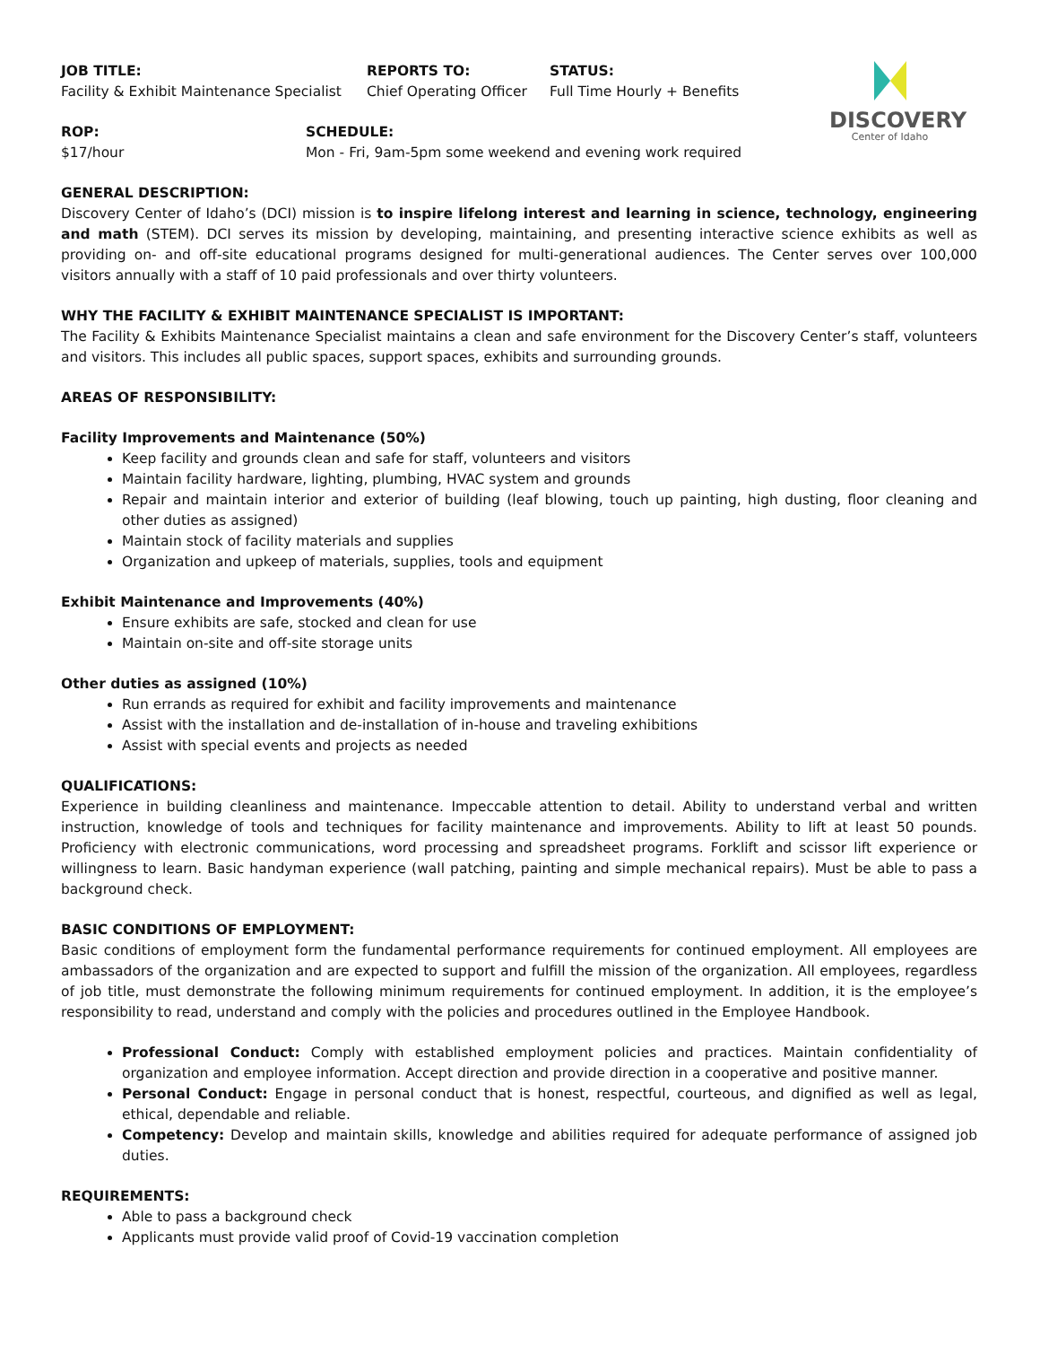DISCOVERY
Center of Idaho
JOB TITLE:
Facility & Exhibit Maintenance Specialist
REPORTS TO:
Chief Operating Officer
STATUS:
Full Time Hourly + Benefits
ROP:
$17/hour
SCHEDULE:
Mon - Fri, 9am-5pm some weekend and evening work required
GENERAL DESCRIPTION:
Discovery Center of Idaho’s (DCI) mission is to inspire lifelong interest and learning in science, technology, engineering and math (STEM). DCI serves its mission by developing, maintaining, and presenting interactive science exhibits as well as providing on- and off-site educational programs designed for multi-generational audiences. The Center serves over 100,000 visitors annually with a staff of 10 paid professionals and over thirty volunteers.
WHY THE FACILITY & EXHIBIT MAINTENANCE SPECIALIST IS IMPORTANT:
The Facility & Exhibits Maintenance Specialist maintains a clean and safe environment for the Discovery Center’s staff, volunteers and visitors. This includes all public spaces, support spaces, exhibits and surrounding grounds.
AREAS OF RESPONSIBILITY:
Facility Improvements and Maintenance (50%)
Keep facility and grounds clean and safe for staff, volunteers and visitors
Maintain facility hardware, lighting, plumbing, HVAC system and grounds
Repair and maintain interior and exterior of building (leaf blowing, touch up painting, high dusting, floor cleaning and other duties as assigned)
Maintain stock of facility materials and supplies
Organization and upkeep of materials, supplies, tools and equipment
Exhibit Maintenance and Improvements (40%)
Ensure exhibits are safe, stocked and clean for use
Maintain on-site and off-site storage units
Other duties as assigned (10%)
Run errands as required for exhibit and facility improvements and maintenance
Assist with the installation and de-installation of in-house and traveling exhibitions
Assist with special events and projects as needed
QUALIFICATIONS:
Experience in building cleanliness and maintenance. Impeccable attention to detail. Ability to understand verbal and written instruction, knowledge of tools and techniques for facility maintenance and improvements. Ability to lift at least 50 pounds. Proficiency with electronic communications, word processing and spreadsheet programs. Forklift and scissor lift experience or willingness to learn. Basic handyman experience (wall patching, painting and simple mechanical repairs). Must be able to pass a background check.
BASIC CONDITIONS OF EMPLOYMENT:
Basic conditions of employment form the fundamental performance requirements for continued employment. All employees are ambassadors of the organization and are expected to support and fulfill the mission of the organization. All employees, regardless of job title, must demonstrate the following minimum requirements for continued employment. In addition, it is the employee’s responsibility to read, understand and comply with the policies and procedures outlined in the Employee Handbook.
Professional Conduct: Comply with established employment policies and practices. Maintain confidentiality of organization and employee information. Accept direction and provide direction in a cooperative and positive manner.
Personal Conduct: Engage in personal conduct that is honest, respectful, courteous, and dignified as well as legal, ethical, dependable and reliable.
Competency: Develop and maintain skills, knowledge and abilities required for adequate performance of assigned job duties.
REQUIREMENTS:
Able to pass a background check
Applicants must provide valid proof of Covid-19 vaccination completion